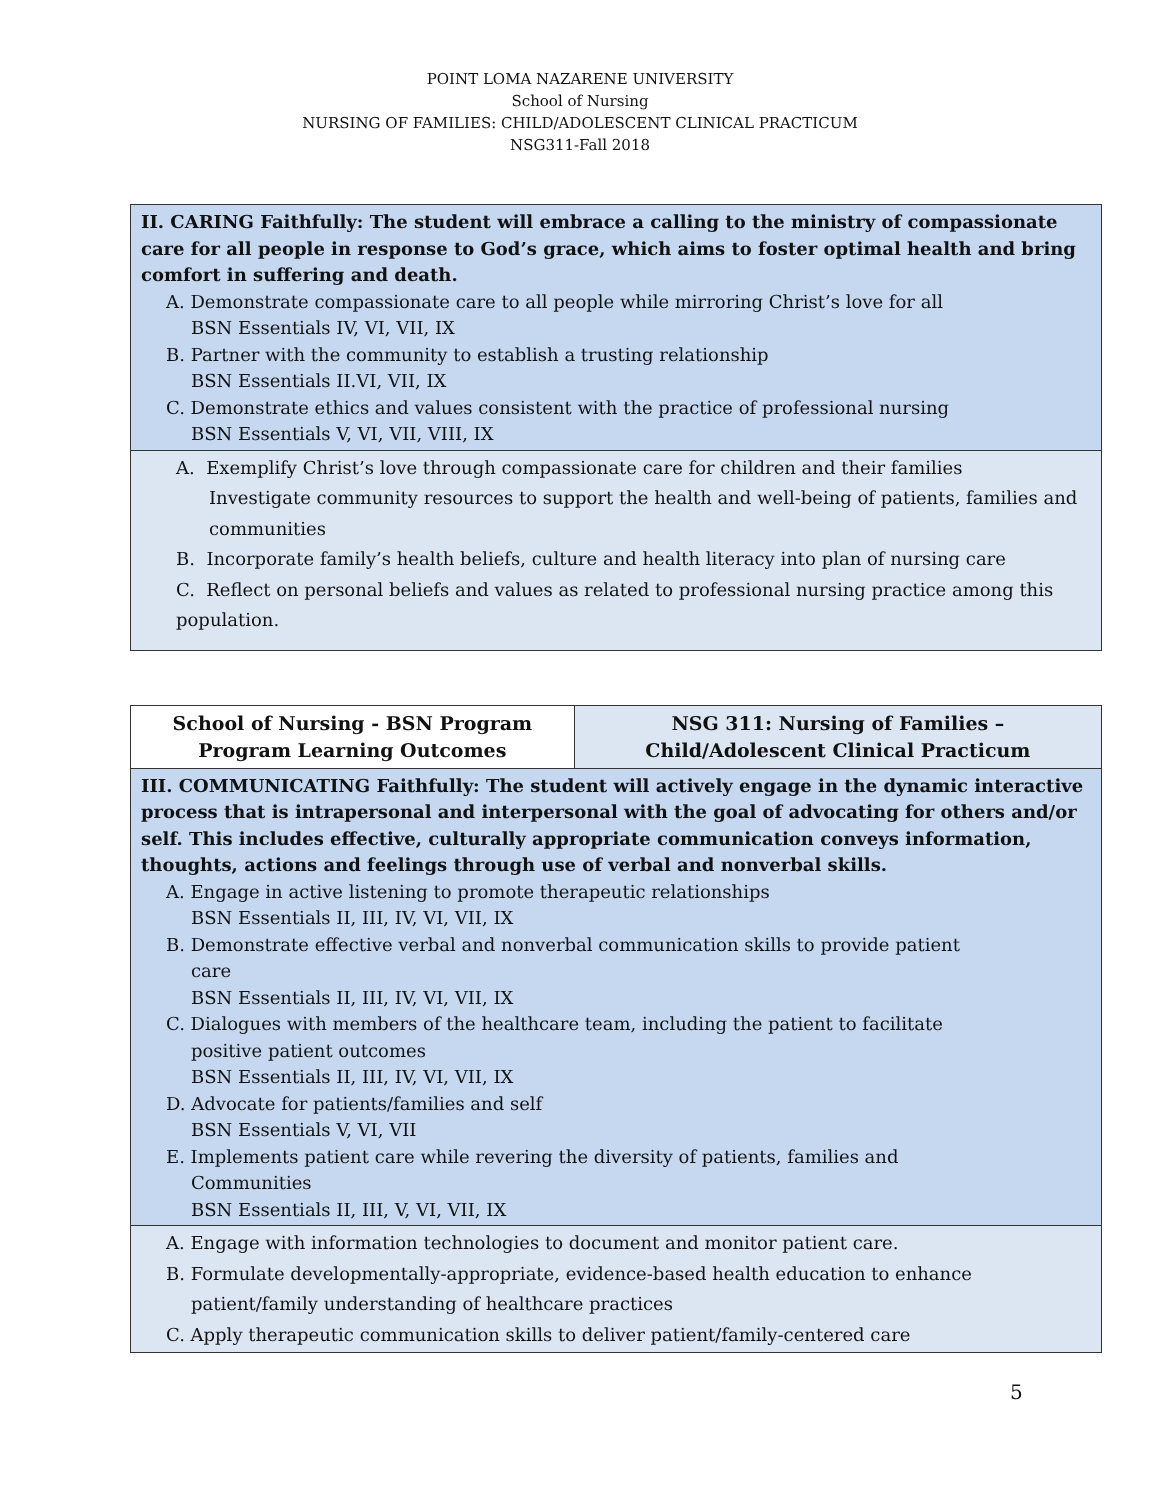POINT LOMA NAZARENE UNIVERSITY
School of Nursing
NURSING OF FAMILIES: CHILD/ADOLESCENT CLINICAL PRACTICUM
NSG311-Fall 2018
| II. CARING Faithfully: The student will embrace a calling to the ministry of compassionate care for all people in response to God’s grace, which aims to foster optimal health and bring comfort in suffering and death. A. Demonstrate compassionate care to all people while mirroring Christ’s love for all BSN Essentials IV, VI, VII, IX B. Partner with the community to establish a trusting relationship BSN Essentials II.VI, VII, IX C. Demonstrate ethics and values consistent with the practice of professional nursing BSN Essentials V, VI, VII, VIII, IX |
| A. Exemplify Christ’s love through compassionate care for children and their families Investigate community resources to support the health and well-being of patients, families and communities B. Incorporate family’s health beliefs, culture and health literacy into plan of nursing care C. Reflect on personal beliefs and values as related to professional nursing practice among this population. |
| School of Nursing - BSN Program Program Learning Outcomes | NSG 311: Nursing of Families – Child/Adolescent Clinical Practicum |
| --- | --- |
| III. COMMUNICATING Faithfully: The student will actively engage in the dynamic interactive process that is intrapersonal and interpersonal with the goal of advocating for others and/or self. This includes effective, culturally appropriate communication conveys information, thoughts, actions and feelings through use of verbal and nonverbal skills. A. Engage in active listening to promote therapeutic relationships BSN Essentials II, III, IV, VI, VII, IX B. Demonstrate effective verbal and nonverbal communication skills to provide patient care BSN Essentials II, III, IV, VI, VII, IX C. Dialogues with members of the healthcare team, including the patient to facilitate positive patient outcomes BSN Essentials II, III, IV, VI, VII, IX D. Advocate for patients/families and self BSN Essentials V, VI, VII E. Implements patient care while revering the diversity of patients, families and Communities BSN Essentials II, III, V, VI, VII, IX | |
| A. Engage with information technologies to document and monitor patient care. B. Formulate developmentally-appropriate, evidence-based health education to enhance patient/family understanding of healthcare practices C. Apply therapeutic communication skills to deliver patient/family-centered care | |
5